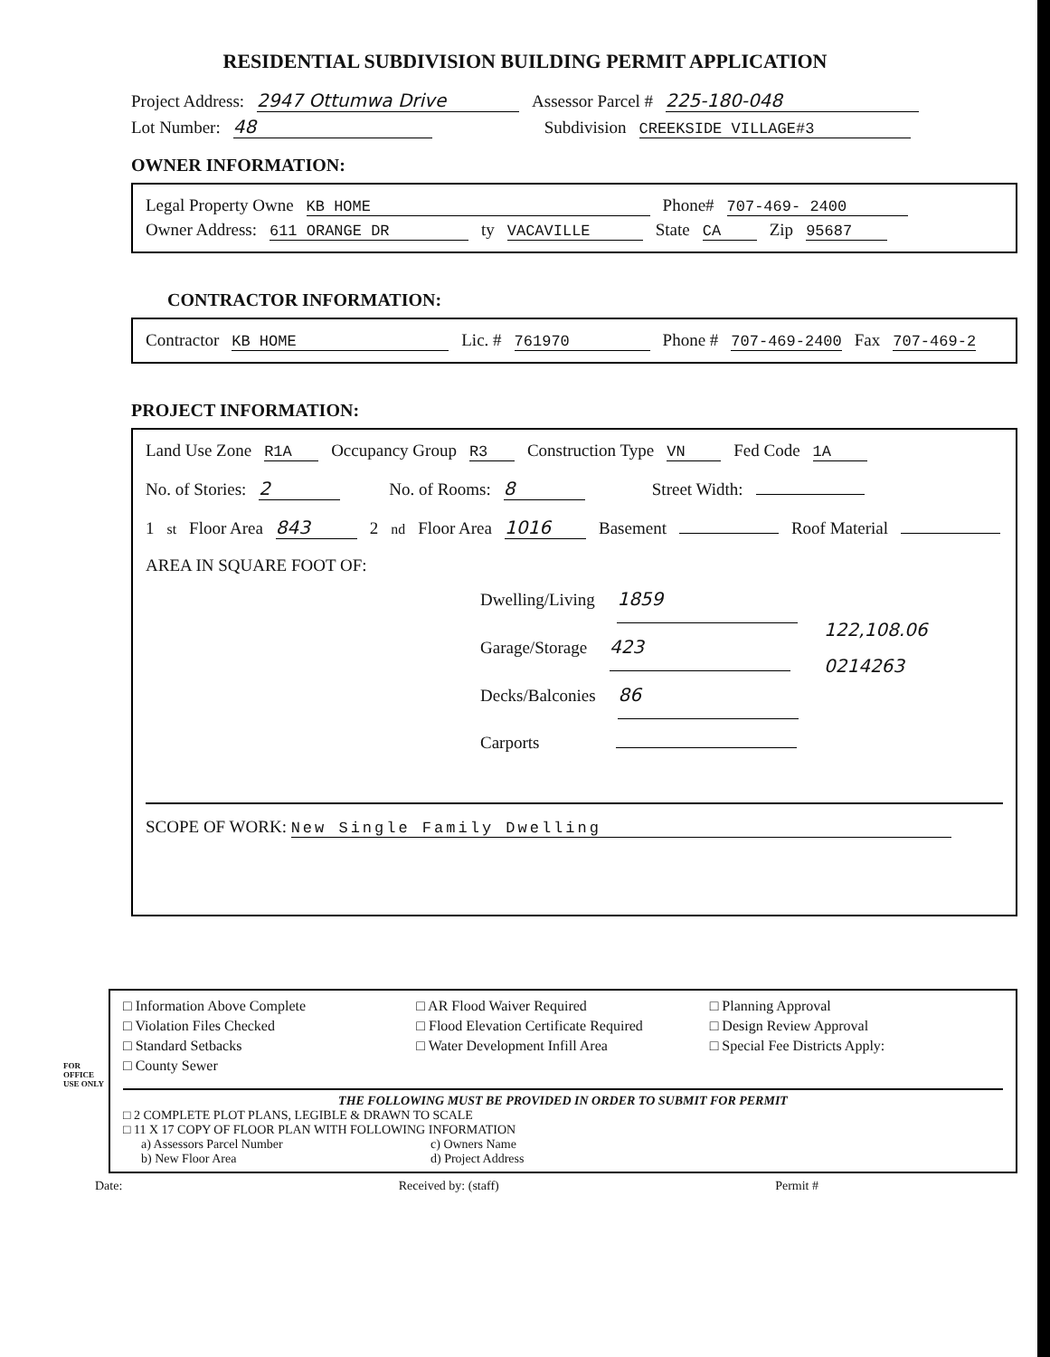RESIDENTIAL SUBDIVISION BUILDING PERMIT APPLICATION
Project Address: 2947 Ottumwa Drive Assessor Parcel # 225-180-048
Lot Number: 48 Subdivision CREEKSIDE VILLAGE#3
OWNER INFORMATION:
Legal Property Owne KB HOME Phone# 707-469- 2400
Owner Address: 611 ORANGE DR ty VACAVILLE State CA Zip 95687
CONTRACTOR INFORMATION:
Contractor KB HOME Lic. # 761970 Phone # 707-469-2400 Fax 707-469-2
PROJECT INFORMATION:
Land Use Zone R1A Occupancy Group R3 Construction Type VN Fed Code 1A
No. of Stories: 2 No. of Rooms: 8 Street Width:
1<sup>st</sup> Floor Area 843 2<sup>nd</sup> Floor Area 1016 Basement Roof Material
AREA IN SQUARE FOOT OF:
Dwelling/Living 1859
Garage/Storage 423
Decks/Balconies 86
Carports
122,108.06
0214263
SCOPE OF WORK: New Single Family Dwelling
FOR OFFICE USE ONLY
□ Information Above Complete
□ Violation Files Checked
□ Standard Setbacks
□ County Sewer
□ AR Flood Waiver Required
□ Flood Elevation Certificate Required
□ Water Development Infill Area
□ Planning Approval
□ Design Review Approval
□ Special Fee Districts Apply:
THE FOLLOWING MUST BE PROVIDED IN ORDER TO SUBMIT FOR PERMIT
□ 2 COMPLETE PLOT PLANS, LEGIBLE & DRAWN TO SCALE
□ 11 X 17 COPY OF FLOOR PLAN WITH FOLLOWING INFORMATION
a) Assessors Parcel Number
b) New Floor Area
c) Owners Name
d) Project Address
Date: Received by: (staff) Permit #